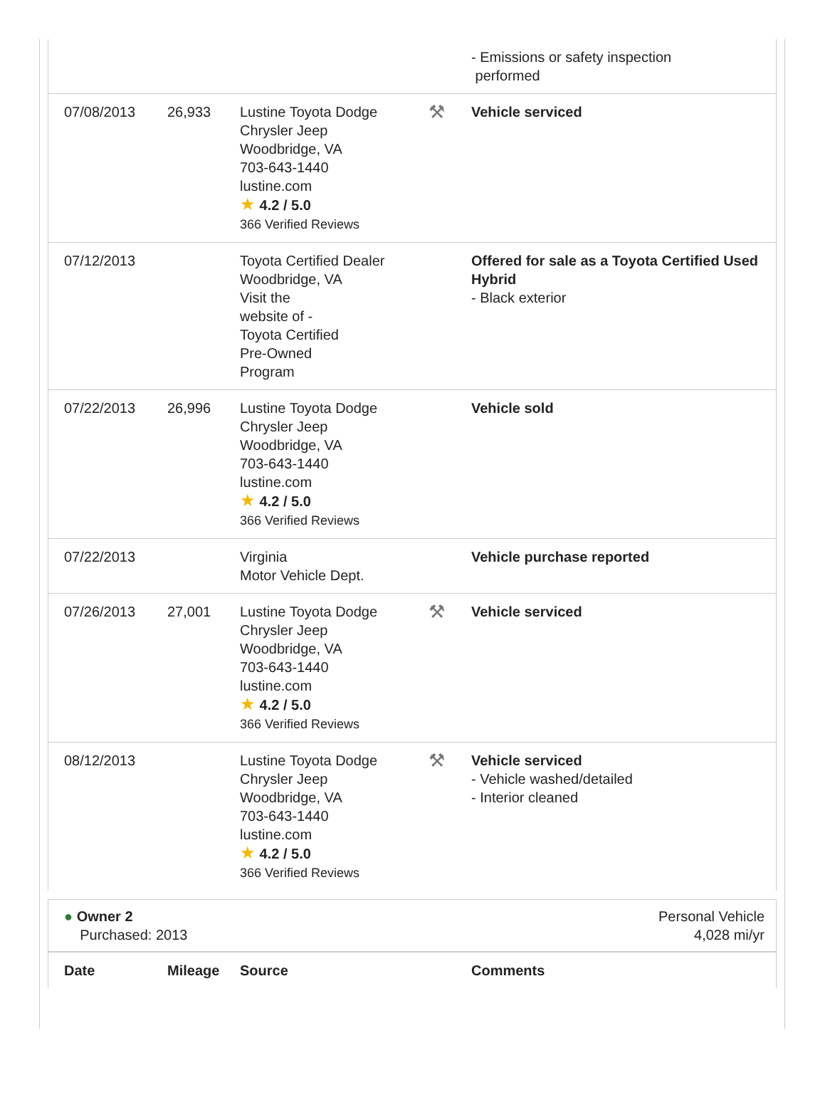| | | | | - Emissions or safety inspection performed |
| 07/08/2013 | 26,933 | Lustine Toyota Dodge Chrysler Jeep Woodbridge, VA 703-643-1440 lustine.com ★ 4.2 / 5.0 366 Verified Reviews | ⚒ | Vehicle serviced |
| 07/12/2013 | | Toyota Certified Dealer Woodbridge, VA Visit the website of - Toyota Certified Pre-Owned Program | | Offered for sale as a Toyota Certified Used Hybrid - Black exterior |
| 07/22/2013 | 26,996 | Lustine Toyota Dodge Chrysler Jeep Woodbridge, VA 703-643-1440 lustine.com ★ 4.2 / 5.0 366 Verified Reviews | | Vehicle sold |
| 07/22/2013 | | Virginia Motor Vehicle Dept. | | Vehicle purchase reported |
| 07/26/2013 | 27,001 | Lustine Toyota Dodge Chrysler Jeep Woodbridge, VA 703-643-1440 lustine.com ★ 4.2 / 5.0 366 Verified Reviews | ⚒ | Vehicle serviced |
| 08/12/2013 | | Lustine Toyota Dodge Chrysler Jeep Woodbridge, VA 703-643-1440 lustine.com ★ 4.2 / 5.0 366 Verified Reviews | ⚒ | Vehicle serviced - Vehicle washed/detailed - Interior cleaned |
● Owner 2
Purchased: 2013
Personal Vehicle
4,028 mi/yr
| Date | Mileage | Source | | Comments |
| --- | --- | --- | --- | --- |